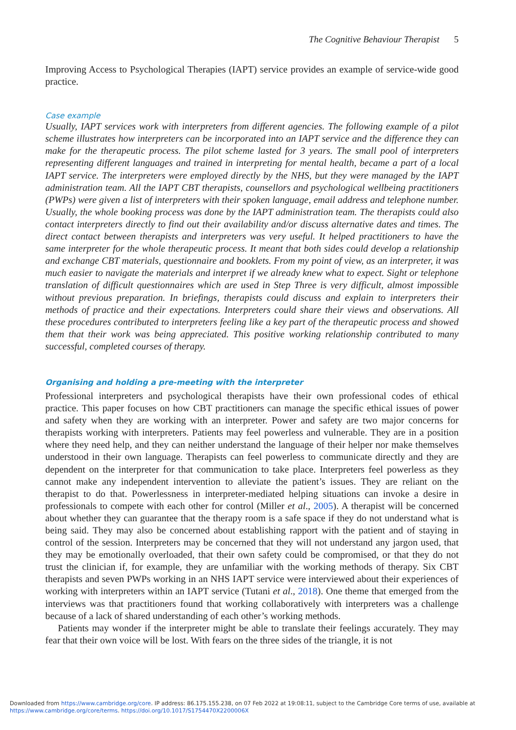The Cognitive Behaviour Therapist 5
Improving Access to Psychological Therapies (IAPT) service provides an example of service-wide good practice.
Case example
Usually, IAPT services work with interpreters from different agencies. The following example of a pilot scheme illustrates how interpreters can be incorporated into an IAPT service and the difference they can make for the therapeutic process. The pilot scheme lasted for 3 years. The small pool of interpreters representing different languages and trained in interpreting for mental health, became a part of a local IAPT service. The interpreters were employed directly by the NHS, but they were managed by the IAPT administration team. All the IAPT CBT therapists, counsellors and psychological wellbeing practitioners (PWPs) were given a list of interpreters with their spoken language, email address and telephone number. Usually, the whole booking process was done by the IAPT administration team. The therapists could also contact interpreters directly to find out their availability and/or discuss alternative dates and times. The direct contact between therapists and interpreters was very useful. It helped practitioners to have the same interpreter for the whole therapeutic process. It meant that both sides could develop a relationship and exchange CBT materials, questionnaire and booklets. From my point of view, as an interpreter, it was much easier to navigate the materials and interpret if we already knew what to expect. Sight or telephone translation of difficult questionnaires which are used in Step Three is very difficult, almost impossible without previous preparation. In briefings, therapists could discuss and explain to interpreters their methods of practice and their expectations. Interpreters could share their views and observations. All these procedures contributed to interpreters feeling like a key part of the therapeutic process and showed them that their work was being appreciated. This positive working relationship contributed to many successful, completed courses of therapy.
Organising and holding a pre-meeting with the interpreter
Professional interpreters and psychological therapists have their own professional codes of ethical practice. This paper focuses on how CBT practitioners can manage the specific ethical issues of power and safety when they are working with an interpreter. Power and safety are two major concerns for therapists working with interpreters. Patients may feel powerless and vulnerable. They are in a position where they need help, and they can neither understand the language of their helper nor make themselves understood in their own language. Therapists can feel powerless to communicate directly and they are dependent on the interpreter for that communication to take place. Interpreters feel powerless as they cannot make any independent intervention to alleviate the patient’s issues. They are reliant on the therapist to do that. Powerlessness in interpreter-mediated helping situations can invoke a desire in professionals to compete with each other for control (Miller et al., 2005). A therapist will be concerned about whether they can guarantee that the therapy room is a safe space if they do not understand what is being said. They may also be concerned about establishing rapport with the patient and of staying in control of the session. Interpreters may be concerned that they will not understand any jargon used, that they may be emotionally overloaded, that their own safety could be compromised, or that they do not trust the clinician if, for example, they are unfamiliar with the working methods of therapy. Six CBT therapists and seven PWPs working in an NHS IAPT service were interviewed about their experiences of working with interpreters within an IAPT service (Tutani et al., 2018). One theme that emerged from the interviews was that practitioners found that working collaboratively with interpreters was a challenge because of a lack of shared understanding of each other’s working methods.
Patients may wonder if the interpreter might be able to translate their feelings accurately. They may fear that their own voice will be lost. With fears on the three sides of the triangle, it is not
Downloaded from https://www.cambridge.org/core. IP address: 86.175.155.238, on 07 Feb 2022 at 19:08:11, subject to the Cambridge Core terms of use, available at
https://www.cambridge.org/core/terms. https://doi.org/10.1017/S1754470X2200006X